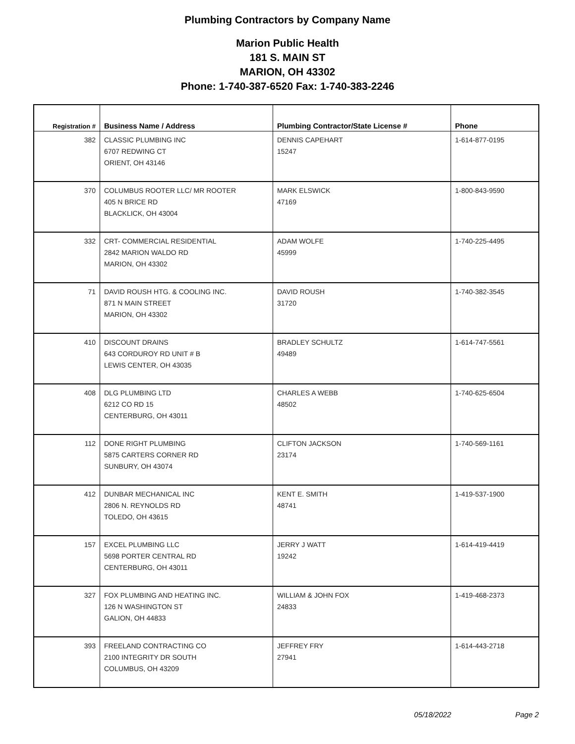Plumbing Contractors by Company Name
Marion Public Health
181 S. MAIN ST
MARION, OH 43302
Phone: 1-740-387-6520 Fax: 1-740-383-2246
| Registration # | Business Name / Address | Plumbing Contractor/State License # | Phone |
| --- | --- | --- | --- |
| 382 | CLASSIC PLUMBING INC 6707 REDWING CT ORIENT, OH 43146 | DENNIS CAPEHART 15247 | 1-614-877-0195 |
| 370 | COLUMBUS ROOTER LLC/ MR ROOTER 405 N BRICE RD BLACKLICK, OH 43004 | MARK ELSWICK 47169 | 1-800-843-9590 |
| 332 | CRT- COMMERCIAL RESIDENTIAL 2842 MARION WALDO RD MARION, OH 43302 | ADAM WOLFE 45999 | 1-740-225-4495 |
| 71 | DAVID ROUSH HTG. & COOLING INC. 871 N MAIN STREET MARION, OH 43302 | DAVID ROUSH 31720 | 1-740-382-3545 |
| 410 | DISCOUNT DRAINS 643 CORDUROY RD UNIT # B LEWIS CENTER, OH 43035 | BRADLEY SCHULTZ 49489 | 1-614-747-5561 |
| 408 | DLG PLUMBING LTD 6212 CO RD 15 CENTERBURG, OH 43011 | CHARLES A WEBB 48502 | 1-740-625-6504 |
| 112 | DONE RIGHT PLUMBING 5875 CARTERS CORNER RD SUNBURY, OH 43074 | CLIFTON JACKSON 23174 | 1-740-569-1161 |
| 412 | DUNBAR MECHANICAL INC 2806 N. REYNOLDS RD TOLEDO, OH 43615 | KENT E. SMITH 48741 | 1-419-537-1900 |
| 157 | EXCEL PLUMBING LLC 5698 PORTER CENTRAL RD CENTERBURG, OH 43011 | JERRY J WATT 19242 | 1-614-419-4419 |
| 327 | FOX PLUMBING AND HEATING INC. 126 N WASHINGTON ST GALION, OH 44833 | WILLIAM & JOHN FOX 24833 | 1-419-468-2373 |
| 393 | FREELAND CONTRACTING CO 2100 INTEGRITY DR SOUTH COLUMBUS, OH 43209 | JEFFREY FRY 27941 | 1-614-443-2718 |
05/18/2022 Page 2